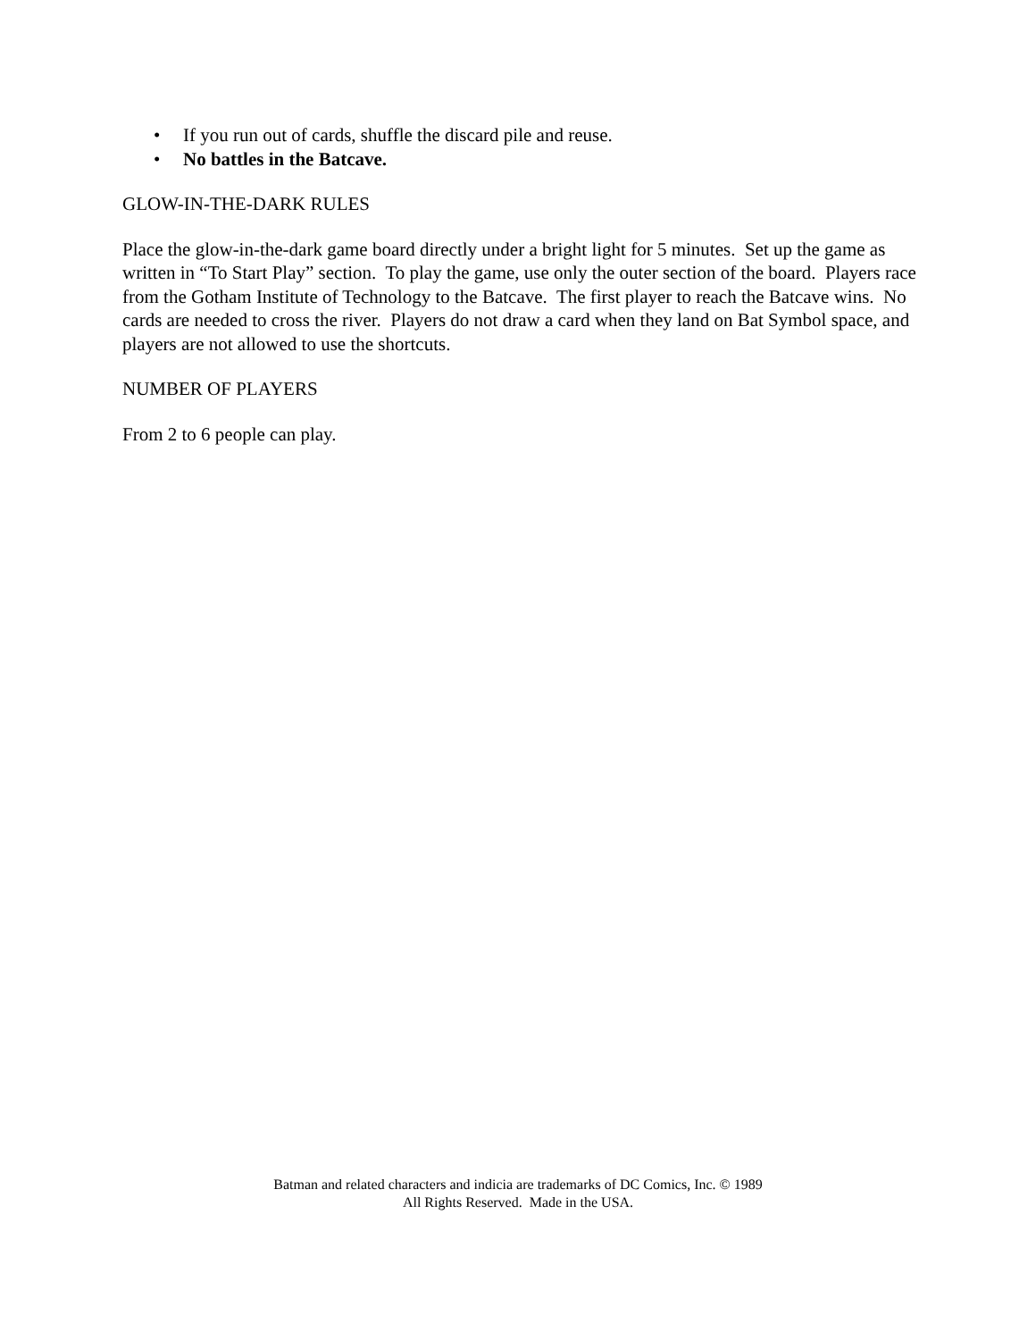• If you run out of cards, shuffle the discard pile and reuse.
• No battles in the Batcave.
GLOW-IN-THE-DARK RULES
Place the glow-in-the-dark game board directly under a bright light for 5 minutes. Set up the game as written in “To Start Play” section. To play the game, use only the outer section of the board. Players race from the Gotham Institute of Technology to the Batcave. The first player to reach the Batcave wins. No cards are needed to cross the river. Players do not draw a card when they land on Bat Symbol space, and players are not allowed to use the shortcuts.
NUMBER OF PLAYERS
From 2 to 6 people can play.
Batman and related characters and indicia are trademarks of DC Comics, Inc. © 1989
All Rights Reserved. Made in the USA.